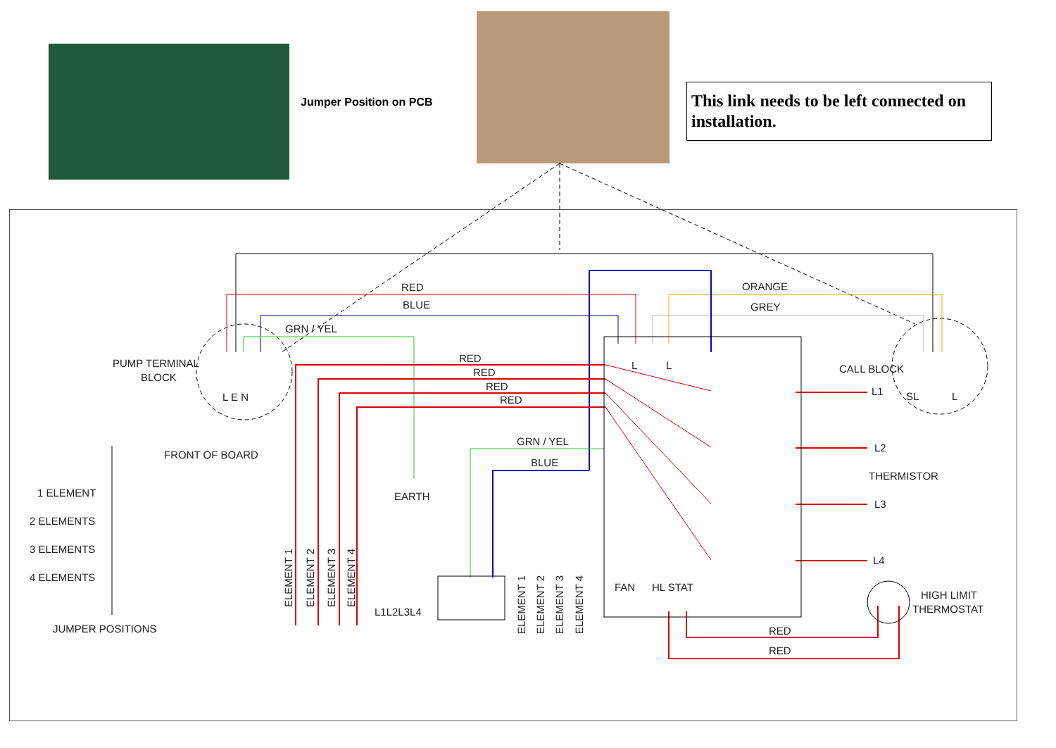Jumper Position on PCB
This link needs to be left connected on installation.
RED
BLUE
GRN / YEL
ORANGE
GREY
PUMP TERMINAL
BLOCK
L E N
CALL BLOCK
SL
L
RED
RED
RED
RED
L
L
L1
L2
THERMISTOR
L3
L4
FRONT OF BOARD
1 ELEMENT
2 ELEMENTS
3 ELEMENTS
4 ELEMENTS
JUMPER POSITIONS
GRN / YEL
BLUE
EARTH
L1L2L3L4
FAN
HL STAT
HIGH LIMIT
THERMOSTAT
RED
RED
ELEMENT 1
ELEMENT 2
ELEMENT 3
ELEMENT 4
ELEMENT 1
ELEMENT 2
ELEMENT 3
ELEMENT 4